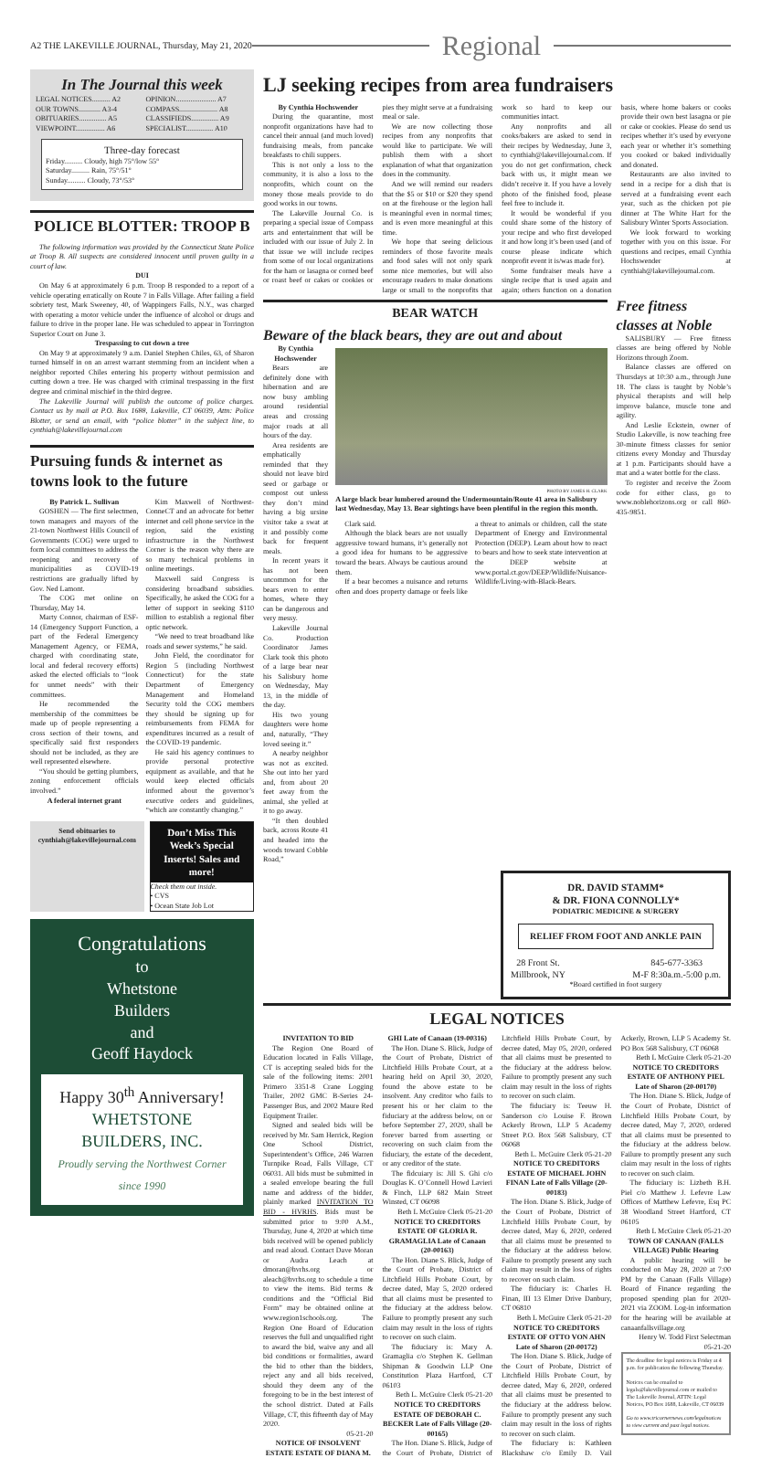A2 THE LAKEVILLE JOURNAL, Thursday, May 21, 2020
Regional
In The Journal this week
LEGAL NOTICES.......... A2
OUR TOWNS............ A3-4
OBITUARIES............... A5
VIEWPOINT................ A6
OPINION...................... A7
COMPASS..................... A8
CLASSIFIEDS............... A9
SPECIALIST............... A10
Three-day forecast
Friday.......... Cloudy, high 75°/low 55°
Saturday.......... Rain, 75°/51°
Sunday.......... Cloudy, 73°/53°
POLICE BLOTTER: TROOP B
The following information was provided by the Connecticut State Police at Troop B. All suspects are considered innocent until proven guilty in a court of law.
DUI
On May 6 at approximately 6 p.m. Troop B responded to a report of a vehicle operating erratically on Route 7 in Falls Village. After failing a field sobriety test, Mark Sweeney, 40, of Wappingers Falls, N.Y., was charged with operating a motor vehicle under the influence of alcohol or drugs and failure to drive in the proper lane. He was scheduled to appear in Torrington Superior Court on June 3.
Trespassing to cut down a tree
On May 9 at approximately 9 a.m. Daniel Stephen Chiles, 63, of Sharon turned himself in on an arrest warrant stemming from an incident when a neighbor reported Chiles entering his property without permission and cutting down a tree. He was charged with criminal trespassing in the first degree and criminal mischief in the third degree.
The Lakeville Journal will publish the outcome of police charges. Contact us by mail at P.O. Box 1688, Lakeville, CT 06039, Attn: Police Blotter, or send an email, with “police blotter” in the subject line, to cynthiah@lakevillejournal.com
Pursuing funds & internet as towns look to the future
By Patrick L. Sullivan
GOSHEN — The first selectmen, town managers and mayors of the 21-town Northwest Hills Council of Governments (COG) were urged to form local committees to address the reopening and recovery of municipalities as COVID-19 restrictions are gradually lifted by Gov. Ned Lamont.
The COG met online on Thursday, May 14.
Marty Connor, chairman of ESF-14 (Emergency Support Function, a part of the Federal Emergency Management Agency, or FEMA, charged with coordinating state, local and federal recovery efforts) asked the elected officials to “look for unmet needs” with their committees.
He recommended the membership of the committees be made up of people representing a cross section of their towns, and specifically said first responders should not be included, as they are well represented elsewhere.
“You should be getting plumbers, zoning enforcement officials involved.”
A federal internet grant
Kim Maxwell of Northwest-ConneCT and an advocate for better internet and cell phone service in the region, said the existing infrastructure in the Northwest Corner is the reason why there are so many technical problems in online meetings.
Maxwell said Congress is considering broadband subsidies. Specifically, he asked the COG for a letter of support in seeking $110 million to establish a regional fiber optic network.
“We need to treat broadband like roads and sewer systems,” he said.
John Field, the coordinator for Region 5 (including Northwest Connecticut) for the state Department of Emergency Management and Homeland Security told the COG members they should be signing up for reimbursements from FEMA for expenditures incurred as a result of the COVID-19 pandemic.
He said his agency continues to provide personal protective equipment as available, and that he would keep elected officials informed about the governor’s executive orders and guidelines, “which are constantly changing.”
Send obituaries to cynthiah@lakevillejournal.com
Don’t Miss This Week’s Special Inserts! Sales and more!
Check them out inside.
• CVS
• Ocean State Job Lot
Congratulations
to
Whetstone
Builders
and
Geoff Haydock
Happy 30<sup>th</sup> Anniversary!
WHETSTONE BUILDERS, INC.
Proudly serving the Northwest Corner since 1990
LJ seeking recipes from area fundraisers
By Cynthia Hochswender
During the quarantine, most nonprofit organizations have had to cancel their annual (and much loved) fundraising meals, from pancake breakfasts to chili suppers.
This is not only a loss to the community, it is also a loss to the nonprofits, which count on the money those meals provide to do good works in our towns.
The Lakeville Journal Co. is preparing a special issue of Compass arts and entertainment that will be included with our issue of July 2. In that issue we will include recipes from some of our local organizations for the ham or lasagna or corned beef or roast beef or cakes or cookies or pies they might serve at a fundraising meal or sale.
We are now collecting those recipes from any nonprofits that would like to participate. We will publish them with a short explanation of what that organization does in the community.
And we will remind our readers that the $5 or $10 or $20 they spend on at the firehouse or the legion hall is meaningful even in normal times; and is even more meaningful at this time.
We hope that seeing delicious reminders of those favorite meals and food sales will not only spark some nice memories, but will also encourage readers to make donations large or small to the nonprofits that work so hard to keep our communities intact.
Any nonprofits and all cooks/bakers are asked to send in their recipes by Wednesday, June 3, to cynthiah@lakevillejournal.com. If you do not get confirmation, check back with us, it might mean we didn’t receive it. If you have a lovely photo of the finished food, please feel free to include it.
It would be wonderful if you could share some of the history of your recipe and who first developed it and how long it’s been used (and of course please indicate which nonprofit event it is/was made for).
Some fundraiser meals have a single recipe that is used again and again; others function on a donation basis, where home bakers or cooks provide their own best lasagna or pie or cake or cookies. Please do send us recipes whether it’s used by everyone each year or whether it’s something you cooked or baked individually and donated.
Restaurants are also invited to send in a recipe for a dish that is served at a fundraising event each year, such as the chicken pot pie dinner at The White Hart for the Salisbury Winter Sports Association.
We look forward to working together with you on this issue. For questions and recipes, email Cynthia Hochswender at cynthiah@lakevillejournal.com.
BEAR WATCH
Beware of the black bears, they are out and about
By Cynthia Hochswender
Bears are definitely done with hibernation and are now busy ambling around residential areas and crossing major roads at all hours of the day.
Area residents are emphatically reminded that they should not leave bird seed or garbage or compost out unless they don’t mind having a big ursine visitor take a swat at it and possibly come back for frequent meals.
In recent years it has not been uncommon for the bears even to enter homes, where they can be dangerous and very messy.
Lakeville Journal Co. Production Coordinator James Clark took this photo of a large bear near his Salisbury home on Wednesday, May 13, in the middle of the day.
His two young daughters were home and, naturally, “They loved seeing it.”
A nearby neighbor was not as excited. She out into her yard and, from about 20 feet away from the animal, she yelled at it to go away.
“It then doubled back, across Route 41 and headed into the woods toward Cobble Road,”
PHOTO BY JAMES H. CLARK
A large black bear lumbered around the Undermountain/Route 41 area in Salisbury last Wednesday, May 13. Bear sightings have been plentiful in the region this month.
Clark said.
Although the black bears are not usually aggressive toward humans, it’s generally not a good idea for humans to be aggressive toward the bears. Always be cautious around them.
If a bear becomes a nuisance and returns often and does property damage or feels like a threat to animals or children, call the state Department of Energy and Environmental Protection (DEEP). Learn about how to react to bears and how to seek state intervention at the DEEP website at www.portal.ct.gov/DEEP/Wildlife/Nuisance-Wildlife/Living-with-Black-Bears.
Free fitness classes at Noble
SALISBURY — Free fitness classes are being offered by Noble Horizons through Zoom.
Balance classes are offered on Thursdays at 10:30 a.m., through June 18. The class is taught by Noble’s physical therapists and will help improve balance, muscle tone and agility.
And Leslie Eckstein, owner of Studio Lakeville, is now teaching free 30-minute fitness classes for senior citizens every Monday and Thursday at 1 p.m. Participants should have a mat and a water bottle for the class.
To register and receive the Zoom code for either class, go to www.noblehorizons.org or call 860-435-9851.
DR. DAVID STAMM*
& DR. FIONA CONNOLLY*
PODIATRIC MEDICINE & SURGERY
RELIEF FROM FOOT AND ANKLE PAIN
28 Front St.
Millbrook, NY 845-677-3363
M-F 8:30a.m.-5:00 p.m.
*Board certified in foot surgery
LEGAL NOTICES
INVITATION TO BID
The Region One Board of Education located in Falls Village, CT is accepting sealed bids for the sale of the following items: 2001 Primero 3351-8 Crane Logging Trailer, 2002 GMC B-Series 24-Passenger Bus, and 2002 Maure Red Equipment Trailer.
Signed and sealed bids will be received by Mr. Sam Herrick, Region One School District, Superintendent’s Office, 246 Warren Turnpike Road, Falls Village, CT 06031. All bids must be submitted in a sealed envelope bearing the full name and address of the bidder, plainly marked INVITATION TO BID - HVRHS. Bids must be submitted prior to 9:00 A.M., Thursday, June 4, 2020 at which time bids received will be opened publicly and read aloud. Contact Dave Moran or Audra Leach at dmoran@hvrhs.org or aleach@hvrhs.org to schedule a time to view the items. Bid terms & conditions and the “Official Bid Form” may be obtained online at www.region1schools.org. The Region One Board of Education reserves the full and unqualified right to award the bid, waive any and all bid conditions or formalities, award the bid to other than the bidders, reject any and all bids received, should they deem any of the foregoing to be in the best interest of the school district. Dated at Falls Village, CT, this fifteenth day of May 2020.
05-21-20
NOTICE OF INSOLVENT ESTATE ESTATE OF DIANA M. GHI Late of Canaan (19-00316)
The Hon. Diane S. Blick, Judge of the Court of Probate, District of Litchfield Hills Probate Court, at a hearing held on April 30, 2020, found the above estate to be insolvent. Any creditor who fails to present his or her claim to the fiduciary at the address below, on or before September 27, 2020, shall be forever barred from asserting or recovering on such claim from the fiduciary, the estate of the decedent, or any creditor of the state.
The fidcuiary is: Jill S. Ghi c/o Douglas K. O’Connell Howd Lavieri & Finch, LLP 682 Main Street Winsted, CT 06098
Beth L McGuire Clerk 05-21-20
NOTICE TO CREDITORS ESTATE OF GLORIA R. GRAMAGLIA Late of Canaan (20-00163)
The Hon. Diane S. Blick, Judge of the Court of Probate, District of Litchfield Hills Probate Court, by decree dated, May 5, 2020 ordered that all claims must be presented to the fiduciary at the address below. Failure to promptly present any such claim may result in the loss of rights to recover on such claim.
The fiduciary is: Mary A. Gramaglia c/o Stephen K. Gellman Shipman & Goodwin LLP One Constitution Plaza Hartford, CT 06103
Beth L. McGuire Clerk 05-21-20
NOTICE TO CREDITORS ESTATE OF DEBORAH C. BECKER Late of Falls Village (20-00165)
The Hon. Diane S. Blick, Judge of the Court of Probate, District of Litchfield Hills Probate Court, by decree dated, May 05, 2020, ordered that all claims must be presented to the fiduciary at the address below. Failure to promptly present any such claim may result in the loss of rights to recover on such claim.
The fiduciary is: Teeuw H. Sanderson c/o Louise F. Brown Ackerly Brown, LLP 5 Academy Street P.O. Box 568 Salisbury, CT 06068
Beth L. McGuire Clerk 05-21-20
NOTICE TO CREDITORS ESTATE OF MICHAEL JOHN FINAN Late of Falls Village (20-00183)
The Hon. Diane S. Blick, Judge of the Court of Probate, District of Litchfield Hills Probate Court, by decree dated, May 6, 2020, ordered that all claims must be presented to the fiduciary at the address below. Failure to promptly present any such claim may result in the loss of rights to recover on such claim.
The fiduciary is: Charles H. Finan, III 13 Elmer Drive Danbury, CT 06810
Beth L McGuire Clerk 05-21-20
NOTICE TO CREDITORS ESTATE OF OTTO VON AHN Late of Sharon (20-00172)
The Hon. Diane S. Blick, Judge of the Court of Probate, District of Litchfield Hills Probate Court, by decree dated, May 6, 2020, ordered that all claims must be presented to the fiduciary at the address below. Failure to promptly present any such claim may result in the loss of rights to recover on such claim.
The fiduciary is: Kathleen Blackshaw c/o Emily D. Vail Ackerly, Brown, LLP 5 Academy St. PO Box 568 Salisbury, CT 06068
Beth L McGuire Clerk 05-21-20
NOTICE TO CREDITORS ESTATE OF ANTHONY PIEL Late of Sharon (20-00170)
The Hon. Diane S. Blick, Judge of the Court of Probate, District of Litchfield Hills Probate Court, by decree dated, May 7, 2020, ordered that all claims must be presented to the fiduciary at the address below. Failure to promptly present any such claim may result in the loss of rights to recover on such claim.
The fiduciary is: Lizbeth B.H. Piel c/o Matthew J. Lefevre Law Offices of Matthew Lefevre, Esq PC 38 Woodland Street Hartford, CT 06105
Beth L McGuire Clerk 05-21-20
TOWN OF CANAAN (FALLS VILLAGE) Public Hearing
A public hearing will be conducted on May 28, 2020 at 7:00 PM by the Canaan (Falls Village) Board of Finance regarding the proposed spending plan for 2020-2021 via ZOOM. Log-in information for the hearing will be available at canaanfallsvillage.org
Henry W. Todd First Selectman 05-21-20
The deadline for legal notices is Friday at 4 p.m. for publication the following Thursday.
Notices can be emailed to legals@lakevillejournal.com or mailed to The Lakeville Journal, ATTN: Legal Notices, PO Box 1688, Lakeville, CT 06039
Go to www.tricornernews.com/legalnotices to view current and past legal notices.